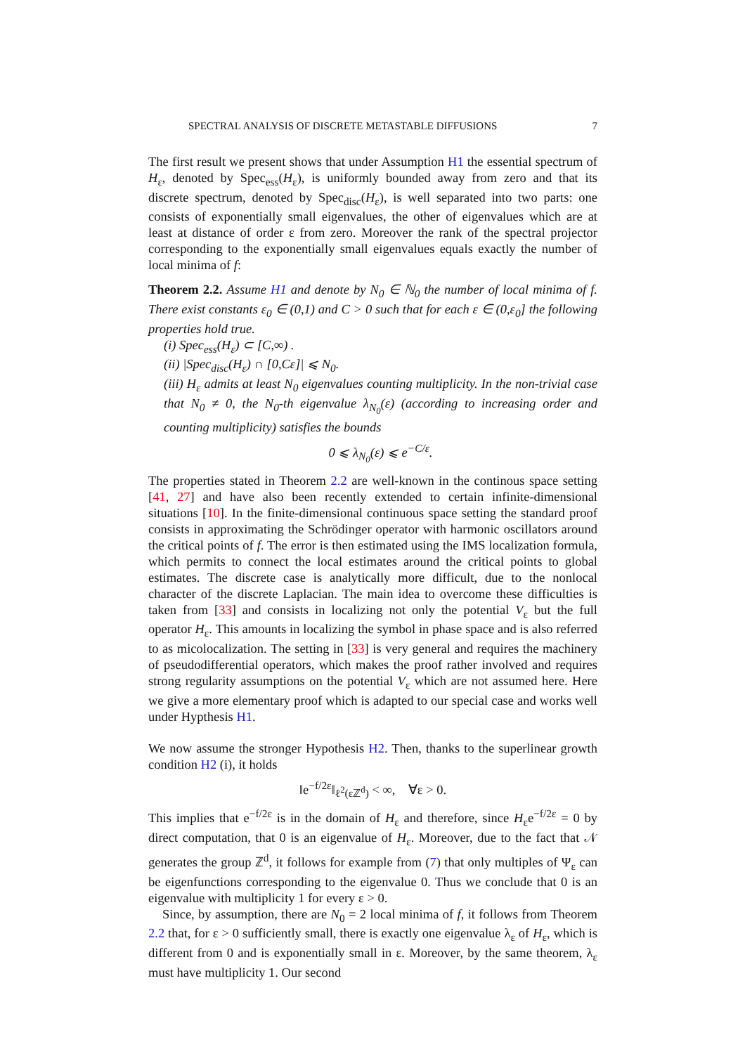SPECTRAL ANALYSIS OF DISCRETE METASTABLE DIFFUSIONS 7
The first result we present shows that under Assumption H1 the essential spectrum of H<sub>ε</sub>, denoted by Spec<sub>ess</sub>(H<sub>ε</sub>), is uniformly bounded away from zero and that its discrete spectrum, denoted by Spec<sub>disc</sub>(H<sub>ε</sub>), is well separated into two parts: one consists of exponentially small eigenvalues, the other of eigenvalues which are at least at distance of order ε from zero. Moreover the rank of the spectral projector corresponding to the exponentially small eigenvalues equals exactly the number of local minima of f:
Theorem 2.2. Assume H1 and denote by N<sub>0</sub> ∈ ℕ<sub>0</sub> the number of local minima of f. There exist constants ε<sub>0</sub> ∈ (0,1) and C > 0 such that for each ε ∈ (0,ε<sub>0</sub>] the following properties hold true.
(i) Spec<sub>ess</sub>(H<sub>ε</sub>) ⊂ [C,∞) .
(ii) |Spec<sub>disc</sub>(H<sub>ε</sub>) ∩ [0,Cε]| ⩽ N<sub>0</sub>.
(iii) H<sub>ε</sub> admits at least N<sub>0</sub> eigenvalues counting multiplicity. In the non-trivial case that N<sub>0</sub> ≠ 0, the N<sub>0</sub>-th eigenvalue λ<sub>N<sub>0</sub></sub>(ε) (according to increasing order and counting multiplicity) satisfies the bounds
0 ⩽ λ<sub>N<sub>0</sub></sub>(ε) ⩽ e<sup>−C/ε</sup>.
The properties stated in Theorem 2.2 are well-known in the continous space setting [41, 27] and have also been recently extended to certain infinite-dimensional situations [10]. In the finite-dimensional continuous space setting the standard proof consists in approximating the Schrödinger operator with harmonic oscillators around the critical points of f. The error is then estimated using the IMS localization formula, which permits to connect the local estimates around the critical points to global estimates. The discrete case is analytically more difficult, due to the nonlocal character of the discrete Laplacian. The main idea to overcome these difficulties is taken from [33] and consists in localizing not only the potential V<sub>ε</sub> but the full operator H<sub>ε</sub>. This amounts in localizing the symbol in phase space and is also referred to as micolocalization. The setting in [33] is very general and requires the machinery of pseudodifferential operators, which makes the proof rather involved and requires strong regularity assumptions on the potential V<sub>ε</sub> which are not assumed here. Here we give a more elementary proof which is adapted to our special case and works well under Hypthesis H1.
We now assume the stronger Hypothesis H2. Then, thanks to the superlinear growth condition H2 (i), it holds
‖e<sup>−f/2ε</sup>‖<sub>ℓ<sup>2</sup>(εℤ<sup>d</sup>)</sub> < ∞, ∀ε > 0.
This implies that e<sup>−f/2ε</sup> is in the domain of H<sub>ε</sub> and therefore, since H<sub>ε</sub>e<sup>−f/2ε</sup> = 0 by direct computation, that 0 is an eigenvalue of H<sub>ε</sub>. Moreover, due to the fact that 𝒩 generates the group ℤ<sup>d</sup>, it follows for example from (7) that only multiples of Ψ<sub>ε</sub> can be eigenfunctions corresponding to the eigenvalue 0. Thus we conclude that 0 is an eigenvalue with multiplicity 1 for every ε > 0.
Since, by assumption, there are N<sub>0</sub> = 2 local minima of f, it follows from Theorem 2.2 that, for ε > 0 sufficiently small, there is exactly one eigenvalue λ<sub>ε</sub> of H<sub>ε</sub>, which is different from 0 and is exponentially small in ε. Moreover, by the same theorem, λ<sub>ε</sub> must have multiplicity 1. Our second